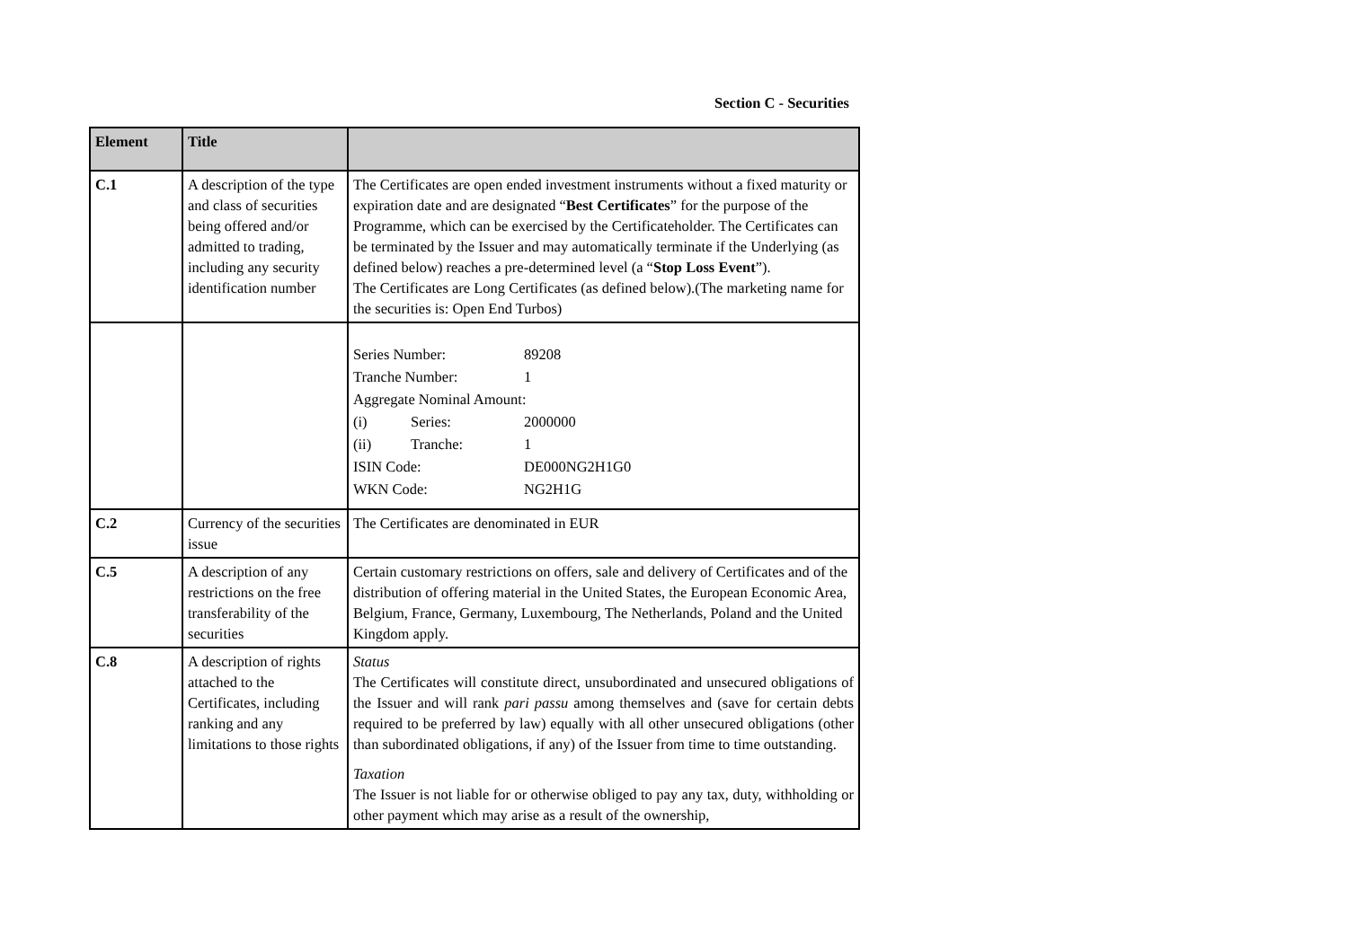Section C - Securities
| Element | Title | |
| --- | --- | --- |
| C.1 | A description of the type and class of securities being offered and/or admitted to trading, including any security identification number | The Certificates are open ended investment instruments without a fixed maturity or expiration date and are designated “ Best Certificates ” for the purpose of the Programme, which can be exercised by the Certificateholder. The Certificates can be terminated by the Issuer and may automatically terminate if the Underlying (as defined below) reaches a pre-determined level (a “ Stop Loss Event ”). The Certificates are Long Certificates (as defined below).(The marketing name for the securities is: Open End Turbos) |
| | | / Series Number: / / 89208 / / Tranche Number: / / 1 / / Aggregate Nominal Amount: / / / / (i) / Series: / 2000000 / / (ii) / Tranche: / 1 / / ISIN Code: / / DE000NG2H1G0 / / WKN Code: / / NG2H1G / |
| C.2 | Currency of the securities issue | The Certificates are denominated in EUR |
| C.5 | A description of any restrictions on the free transferability of the securities | Certain customary restrictions on offers, sale and delivery of Certificates and of the distribution of offering material in the United States, the European Economic Area, Belgium, France, Germany, Luxembourg, The Netherlands, Poland and the United Kingdom apply. |
| C.8 | A description of rights attached to the Certificates, including ranking and any limitations to those rights | Status The Certificates will constitute direct, unsubordinated and unsecured obligations of the Issuer and will rank pari passu among themselves and (save for certain debts required to be preferred by law) equally with all other unsecured obligations (other than subordinated obligations, if any) of the Issuer from time to time outstanding. Taxation The Issuer is not liable for or otherwise obliged to pay any tax, duty, withholding or other payment which may arise as a result of the ownership, |